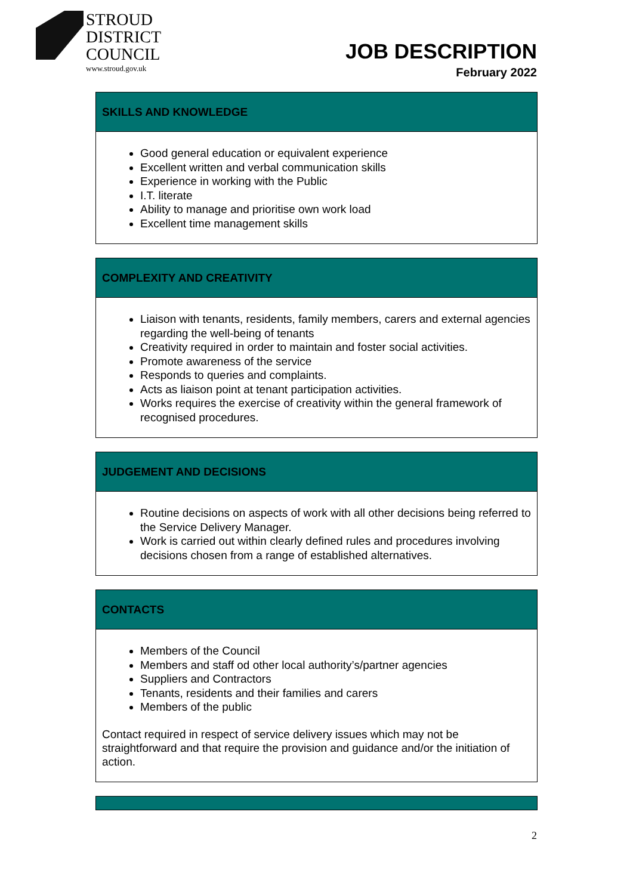STROUD
DISTRICT
COUNCIL
www.stroud.gov.uk
JOB DESCRIPTION
February 2022
SKILLS AND KNOWLEDGE
Good general education or equivalent experience
Excellent written and verbal communication skills
Experience in working with the Public
I.T. literate
Ability to manage and prioritise own work load
Excellent time management skills
COMPLEXITY AND CREATIVITY
Liaison with tenants, residents, family members, carers and external agencies regarding the well-being of tenants
Creativity required in order to maintain and foster social activities.
Promote awareness of the service
Responds to queries and complaints.
Acts as liaison point at tenant participation activities.
Works requires the exercise of creativity within the general framework of recognised procedures.
JUDGEMENT AND DECISIONS
Routine decisions on aspects of work with all other decisions being referred to the Service Delivery Manager.
Work is carried out within clearly defined rules and procedures involving decisions chosen from a range of established alternatives.
CONTACTS
Members of the Council
Members and staff od other local authority’s/partner agencies
Suppliers and Contractors
Tenants, residents and their families and carers
Members of the public
Contact required in respect of service delivery issues which may not be straightforward and that require the provision and guidance and/or the initiation of action.
2